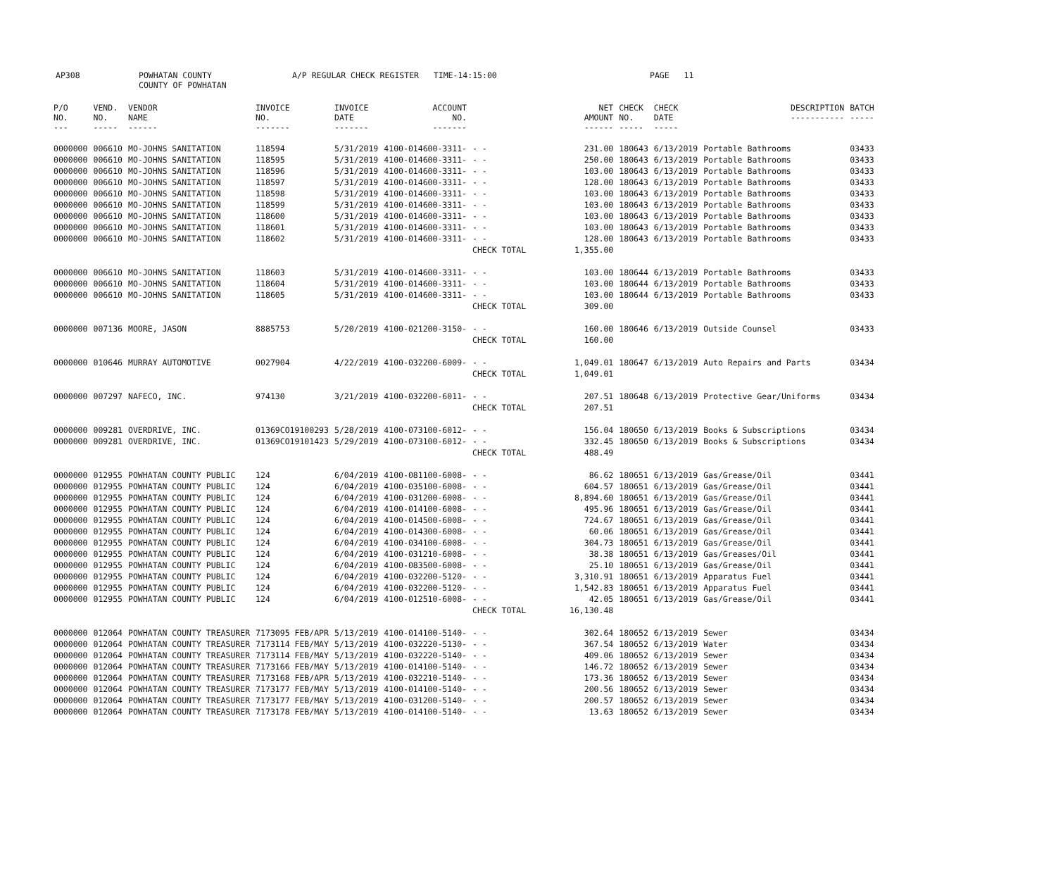| AP308 | POWHATAN COUNTY COUNTY OF POWHATAN | A/P REGULAR CHECK REGISTER TIME-14:15:00 | PAGE 11 |
| P/O NO. --- | VEND. NO. ----- | VENDOR NAME ------ | INVOICE NO. ------- | INVOICE DATE ------- | ACCOUNT NO. ------- | | NET AMOUNT ------ | CHECK NO. ----- | CHECK DATE ----- | DESCRIPTION ----------- | BATCH ----- |
| --- | --- | --- | --- | --- | --- | --- | --- | --- | --- | --- | --- |
| 0000000 | 006610 | MO-JOHNS SANITATION | 118594 | 5/31/2019 | 4100-014600-3311- | - - | 231.00 | 180643 | 6/13/2019 | Portable Bathrooms | 03433 |
| 0000000 | 006610 | MO-JOHNS SANITATION | 118595 | 5/31/2019 | 4100-014600-3311- | - - | 250.00 | 180643 | 6/13/2019 | Portable Bathrooms | 03433 |
| 0000000 | 006610 | MO-JOHNS SANITATION | 118596 | 5/31/2019 | 4100-014600-3311- | - - | 103.00 | 180643 | 6/13/2019 | Portable Bathrooms | 03433 |
| 0000000 | 006610 | MO-JOHNS SANITATION | 118597 | 5/31/2019 | 4100-014600-3311- | - - | 128.00 | 180643 | 6/13/2019 | Portable Bathrooms | 03433 |
| 0000000 | 006610 | MO-JOHNS SANITATION | 118598 | 5/31/2019 | 4100-014600-3311- | - - | 103.00 | 180643 | 6/13/2019 | Portable Bathrooms | 03433 |
| 0000000 | 006610 | MO-JOHNS SANITATION | 118599 | 5/31/2019 | 4100-014600-3311- | - - | 103.00 | 180643 | 6/13/2019 | Portable Bathrooms | 03433 |
| 0000000 | 006610 | MO-JOHNS SANITATION | 118600 | 5/31/2019 | 4100-014600-3311- | - - | 103.00 | 180643 | 6/13/2019 | Portable Bathrooms | 03433 |
| 0000000 | 006610 | MO-JOHNS SANITATION | 118601 | 5/31/2019 | 4100-014600-3311- | - - | 103.00 | 180643 | 6/13/2019 | Portable Bathrooms | 03433 |
| 0000000 | 006610 | MO-JOHNS SANITATION | 118602 | 5/31/2019 | 4100-014600-3311- | - - | 128.00 | 180643 | 6/13/2019 | Portable Bathrooms | 03433 |
| | | | | | | CHECK TOTAL | 1,355.00 | | | | |
| 0000000 | 006610 | MO-JOHNS SANITATION | 118603 | 5/31/2019 | 4100-014600-3311- | - - | 103.00 | 180644 | 6/13/2019 | Portable Bathrooms | 03433 |
| 0000000 | 006610 | MO-JOHNS SANITATION | 118604 | 5/31/2019 | 4100-014600-3311- | - - | 103.00 | 180644 | 6/13/2019 | Portable Bathrooms | 03433 |
| 0000000 | 006610 | MO-JOHNS SANITATION | 118605 | 5/31/2019 | 4100-014600-3311- | - - | 103.00 | 180644 | 6/13/2019 | Portable Bathrooms | 03433 |
| | | | | | | CHECK TOTAL | 309.00 | | | | |
| 0000000 | 007136 | MOORE, JASON | 8885753 | 5/20/2019 | 4100-021200-3150- | - - | 160.00 | 180646 | 6/13/2019 | Outside Counsel | 03433 |
| | | | | | | CHECK TOTAL | 160.00 | | | | |
| 0000000 | 010646 | MURRAY AUTOMOTIVE | 0027904 | 4/22/2019 | 4100-032200-6009- | - - | 1,049.01 | 180647 | 6/13/2019 | Auto Repairs and Parts | 03434 |
| | | | | | | CHECK TOTAL | 1,049.01 | | | | |
| 0000000 | 007297 | NAFECO, INC. | 974130 | 3/21/2019 | 4100-032200-6011- | - - | 207.51 | 180648 | 6/13/2019 | Protective Gear/Uniforms | 03434 |
| | | | | | | CHECK TOTAL | 207.51 | | | | |
| 0000000 | 009281 | OVERDRIVE, INC. | 01369CO19100293 | 5/28/2019 | 4100-073100-6012- | - - | 156.04 | 180650 | 6/13/2019 | Books & Subscriptions | 03434 |
| 0000000 | 009281 | OVERDRIVE, INC. | 01369CO19101423 | 5/29/2019 | 4100-073100-6012- | - - | 332.45 | 180650 | 6/13/2019 | Books & Subscriptions | 03434 |
| | | | | | | CHECK TOTAL | 488.49 | | | | |
| 0000000 | 012955 | POWHATAN COUNTY PUBLIC | 124 | 6/04/2019 | 4100-081100-6008- | - - | 86.62 | 180651 | 6/13/2019 | Gas/Grease/Oil | 03441 |
| 0000000 | 012955 | POWHATAN COUNTY PUBLIC | 124 | 6/04/2019 | 4100-035100-6008- | - - | 604.57 | 180651 | 6/13/2019 | Gas/Grease/Oil | 03441 |
| 0000000 | 012955 | POWHATAN COUNTY PUBLIC | 124 | 6/04/2019 | 4100-031200-6008- | - - | 8,894.60 | 180651 | 6/13/2019 | Gas/Grease/Oil | 03441 |
| 0000000 | 012955 | POWHATAN COUNTY PUBLIC | 124 | 6/04/2019 | 4100-014100-6008- | - - | 495.96 | 180651 | 6/13/2019 | Gas/Grease/Oil | 03441 |
| 0000000 | 012955 | POWHATAN COUNTY PUBLIC | 124 | 6/04/2019 | 4100-014500-6008- | - - | 724.67 | 180651 | 6/13/2019 | Gas/Grease/Oil | 03441 |
| 0000000 | 012955 | POWHATAN COUNTY PUBLIC | 124 | 6/04/2019 | 4100-014300-6008- | - - | 60.06 | 180651 | 6/13/2019 | Gas/Grease/Oil | 03441 |
| 0000000 | 012955 | POWHATAN COUNTY PUBLIC | 124 | 6/04/2019 | 4100-034100-6008- | - - | 304.73 | 180651 | 6/13/2019 | Gas/Grease/Oil | 03441 |
| 0000000 | 012955 | POWHATAN COUNTY PUBLIC | 124 | 6/04/2019 | 4100-031210-6008- | - - | 38.38 | 180651 | 6/13/2019 | Gas/Greases/Oil | 03441 |
| 0000000 | 012955 | POWHATAN COUNTY PUBLIC | 124 | 6/04/2019 | 4100-083500-6008- | - - | 25.10 | 180651 | 6/13/2019 | Gas/Grease/Oil | 03441 |
| 0000000 | 012955 | POWHATAN COUNTY PUBLIC | 124 | 6/04/2019 | 4100-032200-5120- | - - | 3,310.91 | 180651 | 6/13/2019 | Apparatus Fuel | 03441 |
| 0000000 | 012955 | POWHATAN COUNTY PUBLIC | 124 | 6/04/2019 | 4100-032200-5120- | - - | 1,542.83 | 180651 | 6/13/2019 | Apparatus Fuel | 03441 |
| 0000000 | 012955 | POWHATAN COUNTY PUBLIC | 124 | 6/04/2019 | 4100-012510-6008- | - - | 42.05 | 180651 | 6/13/2019 | Gas/Grease/Oil | 03441 |
| | | | | | | CHECK TOTAL | 16,130.48 | | | | |
| 0000000 | 012064 | POWHATAN COUNTY TREASURER | 7173095 FEB/APR | 5/13/2019 | 4100-014100-5140- | - - | 302.64 | 180652 | 6/13/2019 | Sewer | 03434 |
| 0000000 | 012064 | POWHATAN COUNTY TREASURER | 7173114 FEB/MAY | 5/13/2019 | 4100-032220-5130- | - - | 367.54 | 180652 | 6/13/2019 | Water | 03434 |
| 0000000 | 012064 | POWHATAN COUNTY TREASURER | 7173114 FEB/MAY | 5/13/2019 | 4100-032220-5140- | - - | 409.06 | 180652 | 6/13/2019 | Sewer | 03434 |
| 0000000 | 012064 | POWHATAN COUNTY TREASURER | 7173166 FEB/MAY | 5/13/2019 | 4100-014100-5140- | - - | 146.72 | 180652 | 6/13/2019 | Sewer | 03434 |
| 0000000 | 012064 | POWHATAN COUNTY TREASURER | 7173168 FEB/APR | 5/13/2019 | 4100-032210-5140- | - - | 173.36 | 180652 | 6/13/2019 | Sewer | 03434 |
| 0000000 | 012064 | POWHATAN COUNTY TREASURER | 7173177 FEB/MAY | 5/13/2019 | 4100-014100-5140- | - - | 200.56 | 180652 | 6/13/2019 | Sewer | 03434 |
| 0000000 | 012064 | POWHATAN COUNTY TREASURER | 7173177 FEB/MAY | 5/13/2019 | 4100-031200-5140- | - - | 200.57 | 180652 | 6/13/2019 | Sewer | 03434 |
| 0000000 | 012064 | POWHATAN COUNTY TREASURER | 7173178 FEB/MAY | 5/13/2019 | 4100-014100-5140- | - - | 13.63 | 180652 | 6/13/2019 | Sewer | 03434 |